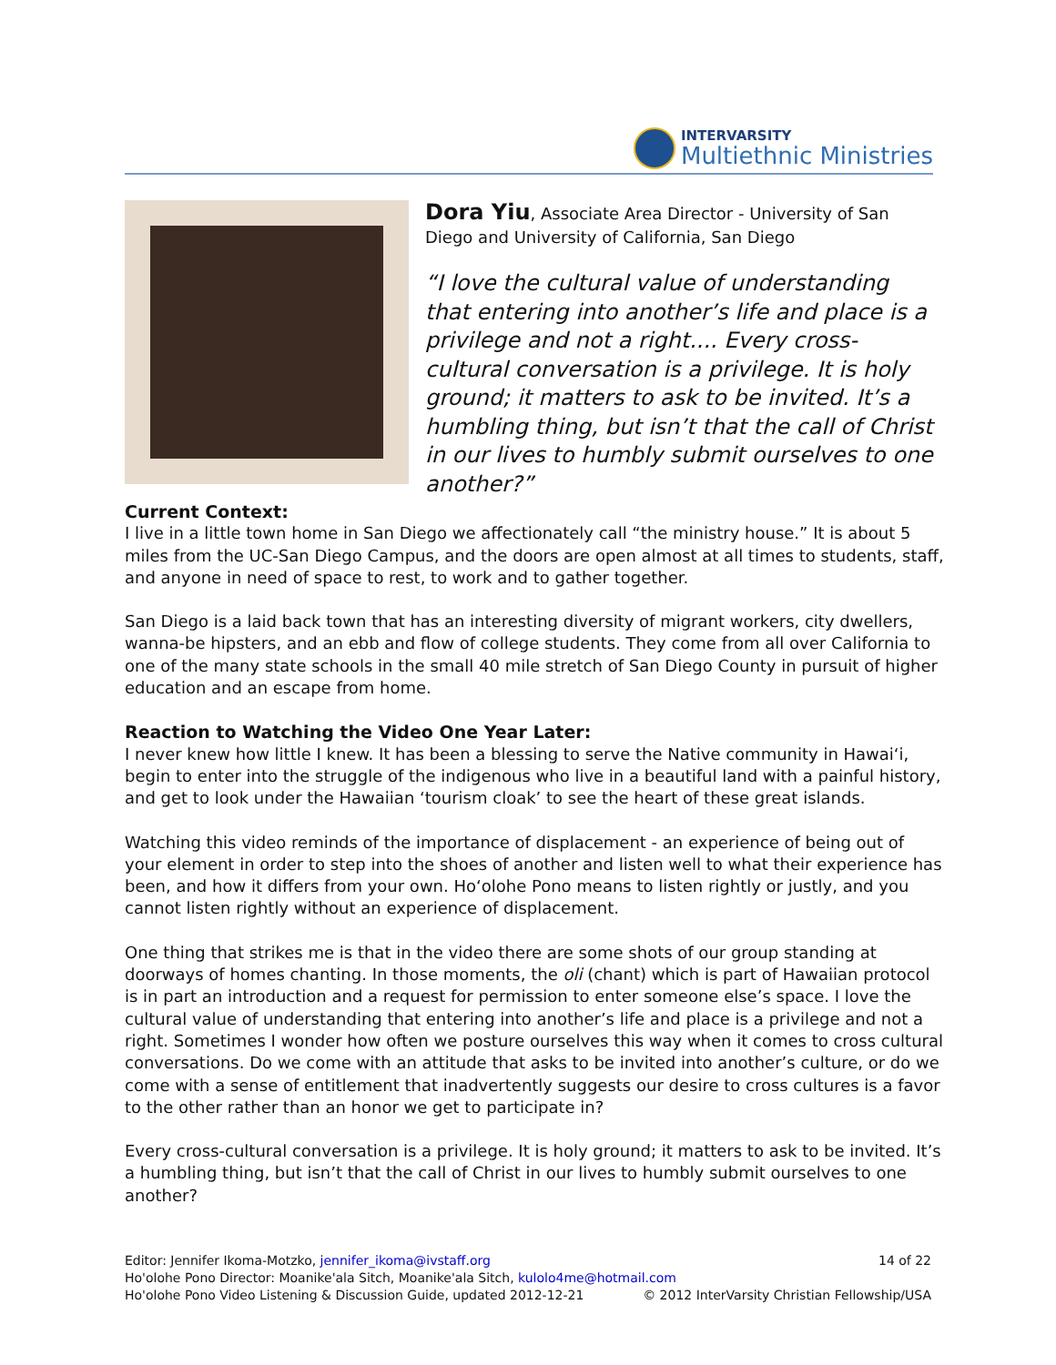INTERVARSITY
Multiethnic Ministries
Dora Yiu, Associate Area Director - University of San Diego and University of California, San Diego
“I love the cultural value of understanding that entering into another’s life and place is a privilege and not a right.... Every cross-cultural conversation is a privilege. It is holy ground; it matters to ask to be invited. It’s a humbling thing, but isn’t that the call of Christ in our lives to humbly submit ourselves to one another?”
Current Context:
I live in a little town home in San Diego we affectionately call “the ministry house.” It is about 5 miles from the UC-San Diego Campus, and the doors are open almost at all times to students, staff, and anyone in need of space to rest, to work and to gather together.
San Diego is a laid back town that has an interesting diversity of migrant workers, city dwellers, wanna-be hipsters, and an ebb and flow of college students. They come from all over California to one of the many state schools in the small 40 mile stretch of San Diego County in pursuit of higher education and an escape from home.
Reaction to Watching the Video One Year Later:
I never knew how little I knew. It has been a blessing to serve the Native community in Hawai‘i, begin to enter into the struggle of the indigenous who live in a beautiful land with a painful history, and get to look under the Hawaiian ‘tourism cloak’ to see the heart of these great islands.
Watching this video reminds of the importance of displacement - an experience of being out of your element in order to step into the shoes of another and listen well to what their experience has been, and how it differs from your own. Ho‘olohe Pono means to listen rightly or justly, and you cannot listen rightly without an experience of displacement.
One thing that strikes me is that in the video there are some shots of our group standing at doorways of homes chanting. In those moments, the oli (chant) which is part of Hawaiian protocol is in part an introduction and a request for permission to enter someone else’s space. I love the cultural value of understanding that entering into another’s life and place is a privilege and not a right. Sometimes I wonder how often we posture ourselves this way when it comes to cross cultural conversations. Do we come with an attitude that asks to be invited into another’s culture, or do we come with a sense of entitlement that inadvertently suggests our desire to cross cultures is a favor to the other rather than an honor we get to participate in?
Every cross-cultural conversation is a privilege. It is holy ground; it matters to ask to be invited. It’s a humbling thing, but isn’t that the call of Christ in our lives to humbly submit ourselves to one another?
Editor: Jennifer Ikoma-Motzko, jennifer_ikoma@ivstaff.org 14 of 22
Ho'olohe Pono Director: Moanike'ala Sitch, Moanike'ala Sitch, kulolo4me@hotmail.com
Ho'olohe Pono Video Listening & Discussion Guide, updated 2012-12-21 © 2012 InterVarsity Christian Fellowship/USA